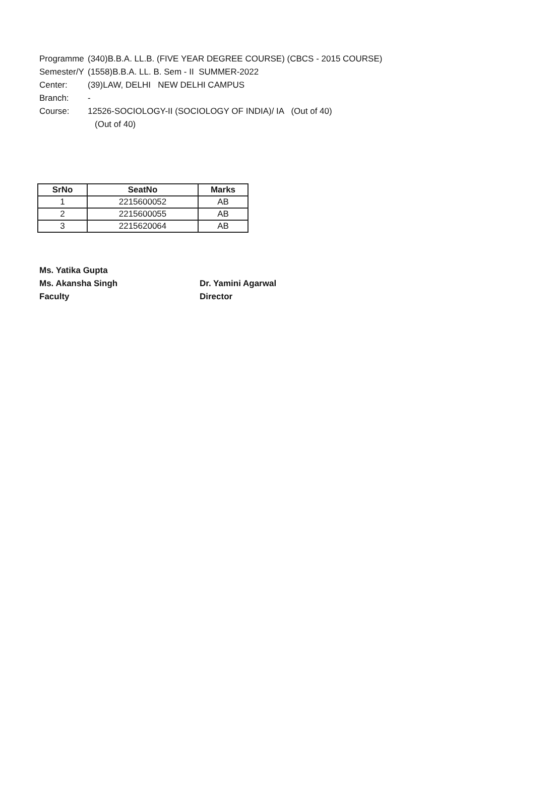Programme (340)B.B.A. LL.B. (FIVE YEAR DEGREE COURSE) (CBCS - 2015 COURSE)
Semester/Y (1558)B.B.A. LL. B. Sem - II SUMMER-2022
Center: (39)LAW, DELHI NEW DELHI CAMPUS
Branch: -
Course: 12526-SOCIOLOGY-II (SOCIOLOGY OF INDIA)/ IA (Out of 40)
(Out of 40)
| SrNo | SeatNo | Marks |
| --- | --- | --- |
| 1 | 2215600052 | AB |
| 2 | 2215600055 | AB |
| 3 | 2215620064 | AB |
Ms. Yatika Gupta
Ms. Akansha Singh
Faculty
Dr. Yamini Agarwal
Director